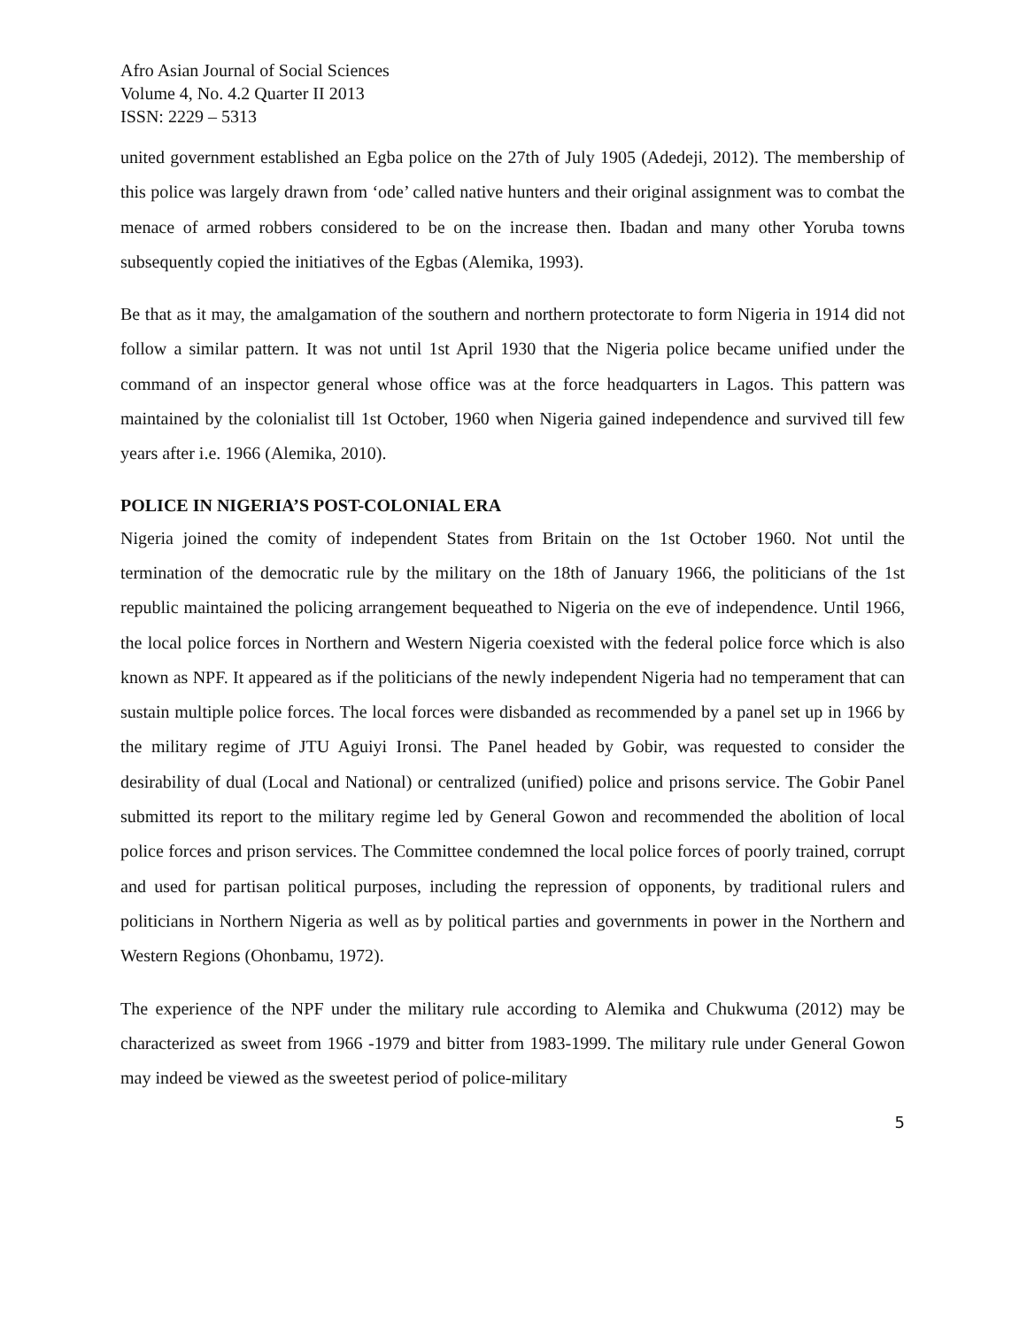Afro Asian Journal of Social Sciences
Volume 4, No. 4.2 Quarter II 2013
ISSN: 2229 – 5313
united government established an Egba police on the 27th of July 1905 (Adedeji, 2012). The membership of this police was largely drawn from ‘ode’ called native hunters and their original assignment was to combat the menace of armed robbers considered to be on the increase then. Ibadan and many other Yoruba towns subsequently copied the initiatives of the Egbas (Alemika, 1993).
Be that as it may, the amalgamation of the southern and northern protectorate to form Nigeria in 1914 did not follow a similar pattern. It was not until 1st April 1930 that the Nigeria police became unified under the command of an inspector general whose office was at the force headquarters in Lagos. This pattern was maintained by the colonialist till 1st October, 1960 when Nigeria gained independence and survived till few years after i.e. 1966 (Alemika, 2010).
POLICE IN NIGERIA’S POST-COLONIAL ERA
Nigeria joined the comity of independent States from Britain on the 1st October 1960. Not until the termination of the democratic rule by the military on the 18th of January 1966, the politicians of the 1st republic maintained the policing arrangement bequeathed to Nigeria on the eve of independence. Until 1966, the local police forces in Northern and Western Nigeria coexisted with the federal police force which is also known as NPF. It appeared as if the politicians of the newly independent Nigeria had no temperament that can sustain multiple police forces. The local forces were disbanded as recommended by a panel set up in 1966 by the military regime of JTU Aguiyi Ironsi. The Panel headed by Gobir, was requested to consider the desirability of dual (Local and National) or centralized (unified) police and prisons service. The Gobir Panel submitted its report to the military regime led by General Gowon and recommended the abolition of local police forces and prison services. The Committee condemned the local police forces of poorly trained, corrupt and used for partisan political purposes, including the repression of opponents, by traditional rulers and politicians in Northern Nigeria as well as by political parties and governments in power in the Northern and Western Regions (Ohonbamu, 1972).
The experience of the NPF under the military rule according to Alemika and Chukwuma (2012) may be characterized as sweet from 1966 -1979 and bitter from 1983-1999. The military rule under General Gowon may indeed be viewed as the sweetest period of police-military
5